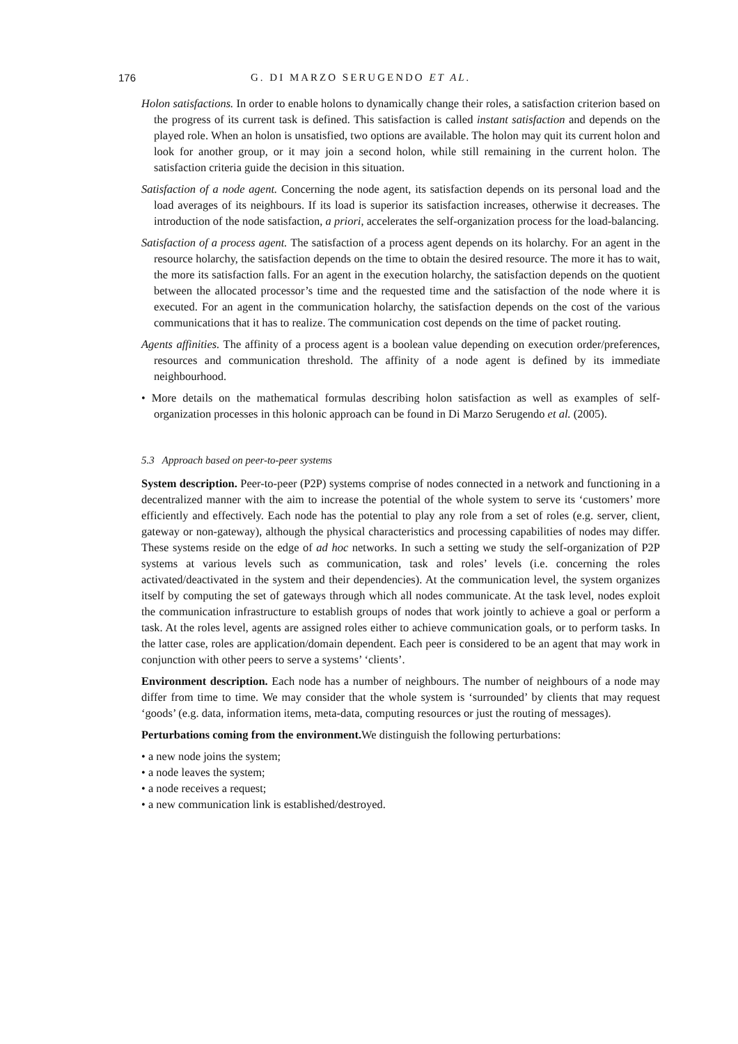176 G. DI MARZO SERUGENDO ET AL.
Holon satisfactions. In order to enable holons to dynamically change their roles, a satisfaction criterion based on the progress of its current task is defined. This satisfaction is called instant satisfaction and depends on the played role. When an holon is unsatisfied, two options are available. The holon may quit its current holon and look for another group, or it may join a second holon, while still remaining in the current holon. The satisfaction criteria guide the decision in this situation.
Satisfaction of a node agent. Concerning the node agent, its satisfaction depends on its personal load and the load averages of its neighbours. If its load is superior its satisfaction increases, otherwise it decreases. The introduction of the node satisfaction, a priori, accelerates the self-organization process for the load-balancing.
Satisfaction of a process agent. The satisfaction of a process agent depends on its holarchy. For an agent in the resource holarchy, the satisfaction depends on the time to obtain the desired resource. The more it has to wait, the more its satisfaction falls. For an agent in the execution holarchy, the satisfaction depends on the quotient between the allocated processor’s time and the requested time and the satisfaction of the node where it is executed. For an agent in the communication holarchy, the satisfaction depends on the cost of the various communications that it has to realize. The communication cost depends on the time of packet routing.
Agents affinities. The affinity of a process agent is a boolean value depending on execution order/preferences, resources and communication threshold. The affinity of a node agent is defined by its immediate neighbourhood.
• More details on the mathematical formulas describing holon satisfaction as well as examples of self-organization processes in this holonic approach can be found in Di Marzo Serugendo et al. (2005).
5.3 Approach based on peer-to-peer systems
System description. Peer-to-peer (P2P) systems comprise of nodes connected in a network and functioning in a decentralized manner with the aim to increase the potential of the whole system to serve its ‘customers’ more efficiently and effectively. Each node has the potential to play any role from a set of roles (e.g. server, client, gateway or non-gateway), although the physical characteristics and processing capabilities of nodes may differ. These systems reside on the edge of ad hoc networks. In such a setting we study the self-organization of P2P systems at various levels such as communication, task and roles’ levels (i.e. concerning the roles activated/deactivated in the system and their dependencies). At the communication level, the system organizes itself by computing the set of gateways through which all nodes communicate. At the task level, nodes exploit the communication infrastructure to establish groups of nodes that work jointly to achieve a goal or perform a task. At the roles level, agents are assigned roles either to achieve communication goals, or to perform tasks. In the latter case, roles are application/domain dependent. Each peer is considered to be an agent that may work in conjunction with other peers to serve a systems’ ‘clients’.
Environment description. Each node has a number of neighbours. The number of neighbours of a node may differ from time to time. We may consider that the whole system is ‘surrounded’ by clients that may request ‘goods’ (e.g. data, information items, meta-data, computing resources or just the routing of messages).
Perturbations coming from the environment. We distinguish the following perturbations:
• a new node joins the system;
• a node leaves the system;
• a node receives a request;
• a new communication link is established/destroyed.